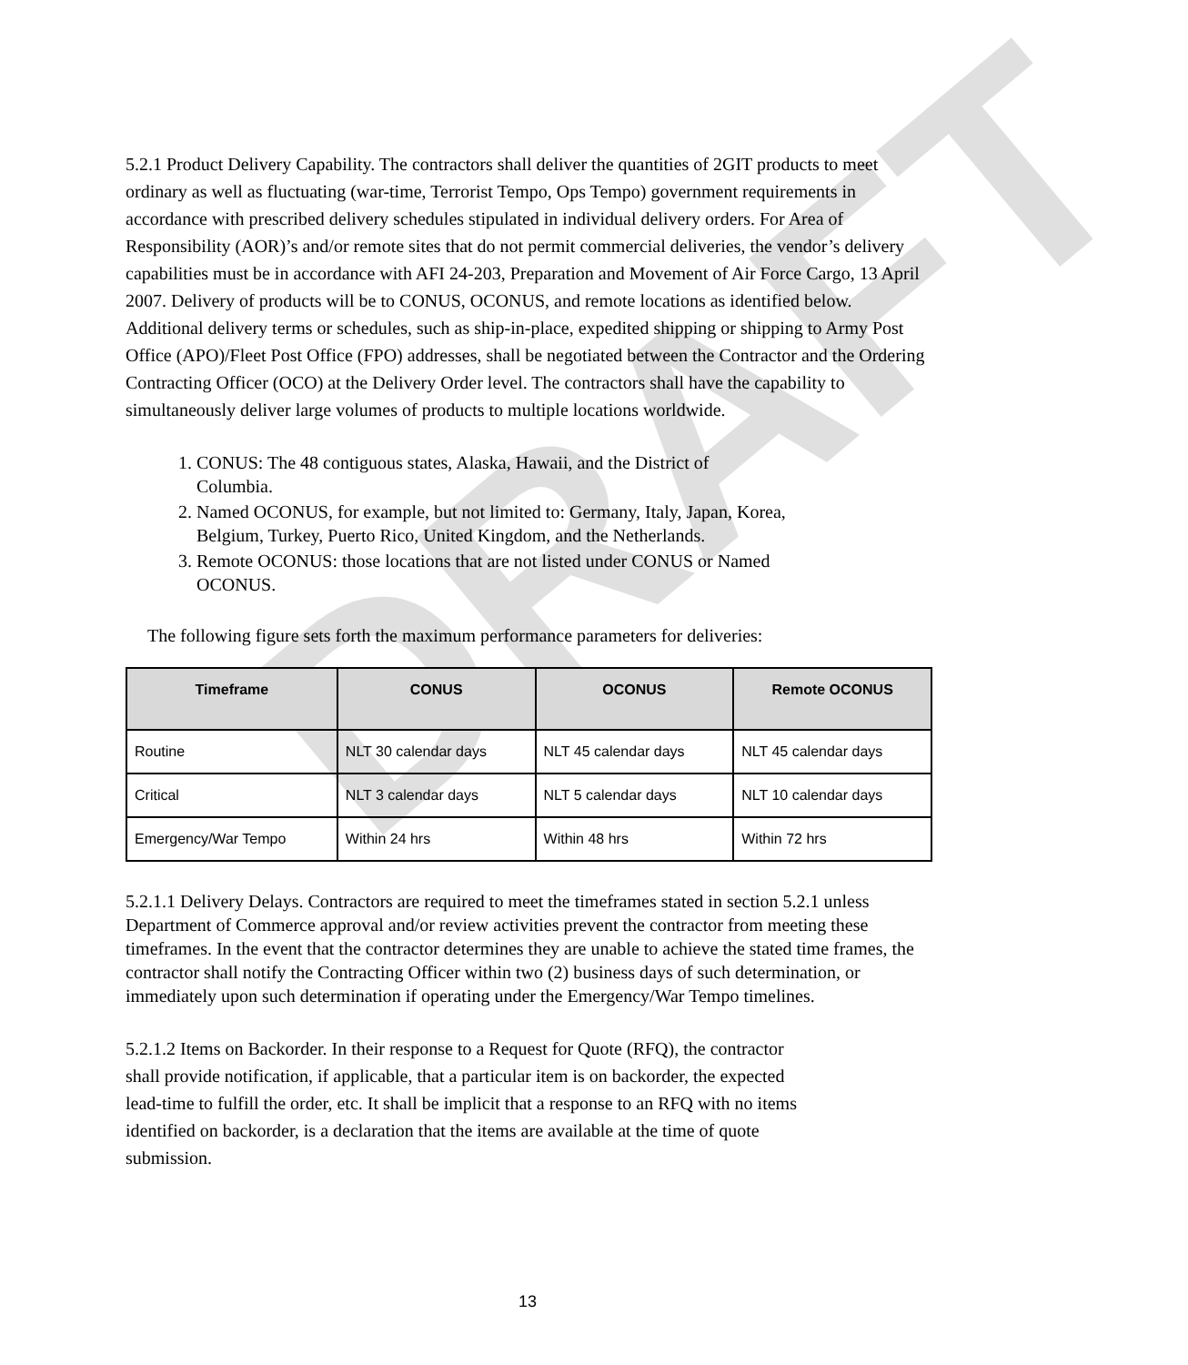DRAFT
5.2.1 Product Delivery Capability. The contractors shall deliver the quantities of 2GIT products to meet ordinary as well as fluctuating (war-time, Terrorist Tempo, Ops Tempo) government requirements in accordance with prescribed delivery schedules stipulated in individual delivery orders. For Area of Responsibility (AOR)’s and/or remote sites that do not permit commercial deliveries, the vendor’s delivery capabilities must be in accordance with AFI 24-203, Preparation and Movement of Air Force Cargo, 13 April 2007. Delivery of products will be to CONUS, OCONUS, and remote locations as identified below. Additional delivery terms or schedules, such as ship-in-place, expedited shipping or shipping to Army Post Office (APO)/Fleet Post Office (FPO) addresses, shall be negotiated between the Contractor and the Ordering Contracting Officer (OCO) at the Delivery Order level. The contractors shall have the capability to simultaneously deliver large volumes of products to multiple locations worldwide.
1. CONUS: The 48 contiguous states, Alaska, Hawaii, and the District of Columbia.
2. Named OCONUS, for example, but not limited to: Germany, Italy, Japan, Korea, Belgium, Turkey, Puerto Rico, United Kingdom, and the Netherlands.
3. Remote OCONUS: those locations that are not listed under CONUS or Named OCONUS.
The following figure sets forth the maximum performance parameters for deliveries:
| Timeframe | CONUS | OCONUS | Remote OCONUS |
| --- | --- | --- | --- |
| Routine | NLT 30 calendar days | NLT 45 calendar days | NLT 45 calendar days |
| Critical | NLT 3 calendar days | NLT 5 calendar days | NLT 10 calendar days |
| Emergency/War Tempo | Within 24 hrs | Within 48 hrs | Within 72 hrs |
5.2.1.1 Delivery Delays. Contractors are required to meet the timeframes stated in section 5.2.1 unless Department of Commerce approval and/or review activities prevent the contractor from meeting these timeframes. In the event that the contractor determines they are unable to achieve the stated time frames, the contractor shall notify the Contracting Officer within two (2) business days of such determination, or immediately upon such determination if operating under the Emergency/War Tempo timelines.
5.2.1.2 Items on Backorder. In their response to a Request for Quote (RFQ), the contractor shall provide notification, if applicable, that a particular item is on backorder, the expected lead-time to fulfill the order, etc. It shall be implicit that a response to an RFQ with no items identified on backorder, is a declaration that the items are available at the time of quote submission.
13